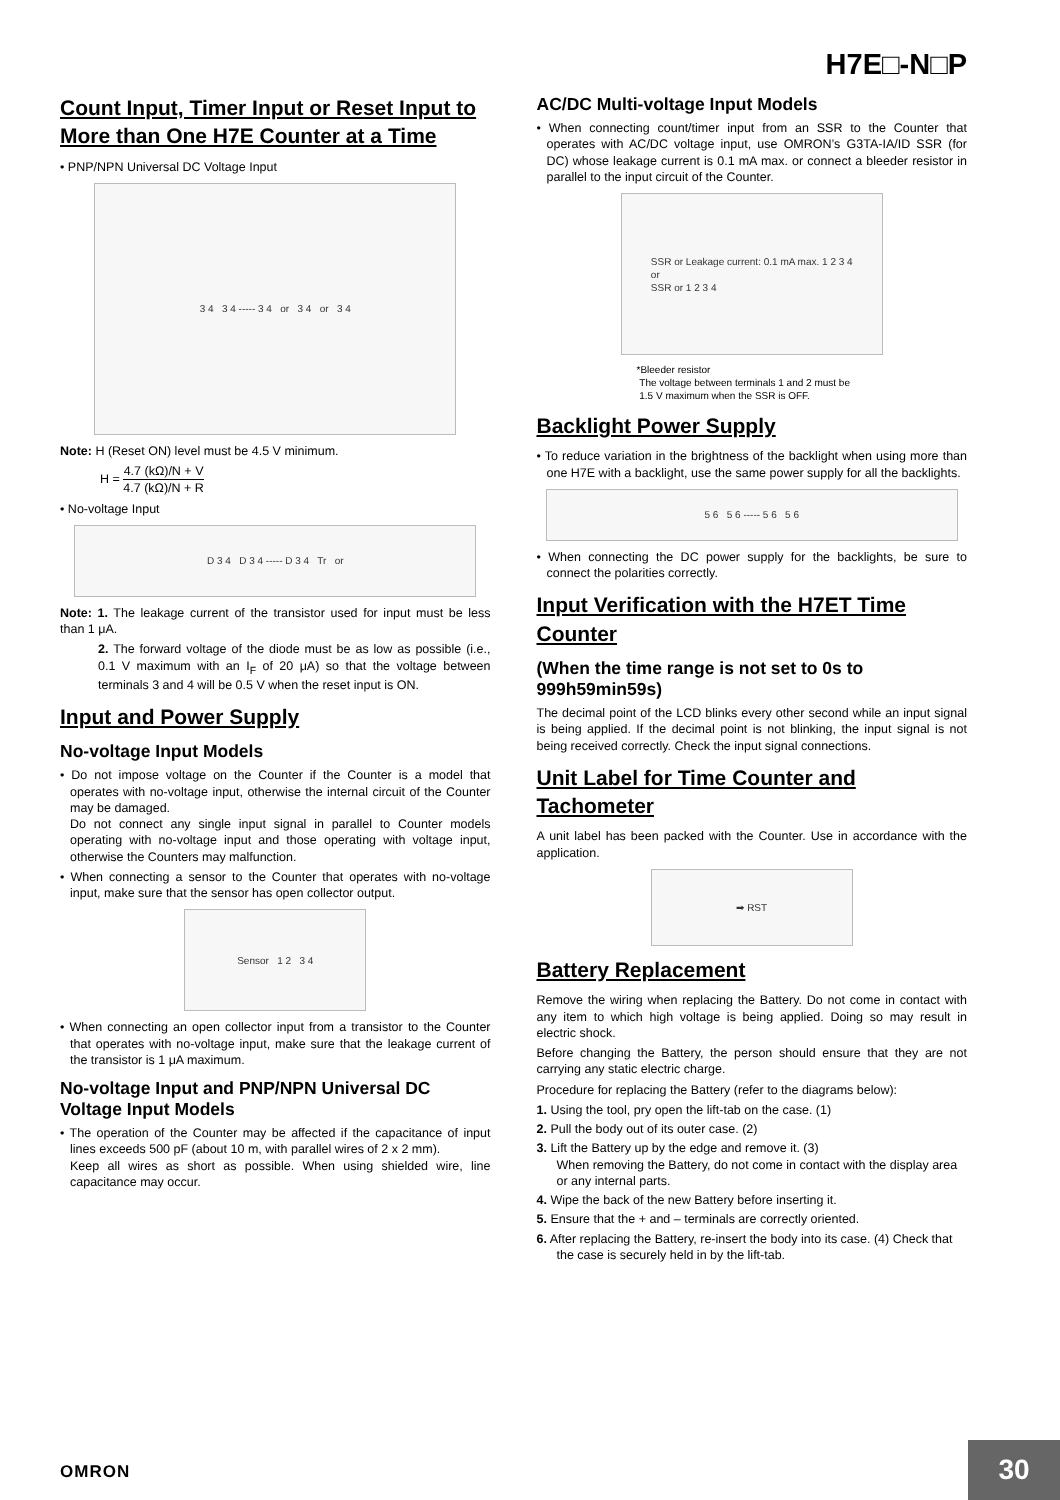H7E□-N□P
Count Input, Timer Input or Reset Input to More than One H7E Counter at a Time
• PNP/NPN Universal DC Voltage Input
3 4 3 4 ----- 3 4 or 3 4 or 3 4
Note: H (Reset ON) level must be 4.5 V minimum.
H = 4.7 (kΩ)/N + V 4.7 (kΩ)/N + R
• No-voltage Input
D 3 4 D 3 4 ----- D 3 4 Tr or
Note: 1. The leakage current of the transistor used for input must be less than 1 μA.
2. The forward voltage of the diode must be as low as possible (i.e., 0.1 V maximum with an I<sub>F</sub> of 20 μA) so that the voltage between terminals 3 and 4 will be 0.5 V when the reset input is ON.
Input and Power Supply
No-voltage Input Models
• Do not impose voltage on the Counter if the Counter is a model that operates with no-voltage input, otherwise the internal circuit of the Counter may be damaged.
Do not connect any single input signal in parallel to Counter models operating with no-voltage input and those operating with voltage input, otherwise the Counters may malfunction.
• When connecting a sensor to the Counter that operates with no-voltage input, make sure that the sensor has open collector output.
Sensor 1 2 3 4
• When connecting an open collector input from a transistor to the Counter that operates with no-voltage input, make sure that the leakage current of the transistor is 1 μA maximum.
No-voltage Input and PNP/NPN Universal DC Voltage Input Models
• The operation of the Counter may be affected if the capacitance of input lines exceeds 500 pF (about 10 m, with parallel wires of 2 x 2 mm).
Keep all wires as short as possible. When using shielded wire, line capacitance may occur.
AC/DC Multi-voltage Input Models
• When connecting count/timer input from an SSR to the Counter that operates with AC/DC voltage input, use OMRON’s G3TA-IA/ID SSR (for DC) whose leakage current is 0.1 mA max. or connect a bleeder resistor in parallel to the input circuit of the Counter.
SSR or Leakage current: 0.1 mA max. 1 2 3 4
or
SSR or 1 2 3 4
*Bleeder resistor
The voltage between terminals 1 and 2 must be
1.5 V maximum when the SSR is OFF.
Backlight Power Supply
• To reduce variation in the brightness of the backlight when using more than one H7E with a backlight, use the same power supply for all the backlights.
5 6 5 6 ----- 5 6 5 6
• When connecting the DC power supply for the backlights, be sure to connect the polarities correctly.
Input Verification with the H7ET Time Counter
(When the time range is not set to 0s to 999h59min59s)
The decimal point of the LCD blinks every other second while an input signal is being applied. If the decimal point is not blinking, the input signal is not being received correctly. Check the input signal connections.
Unit Label for Time Counter and Tachometer
A unit label has been packed with the Counter. Use in accordance with the application.
➡ RST
Battery Replacement
Remove the wiring when replacing the Battery. Do not come in contact with any item to which high voltage is being applied. Doing so may result in electric shock.
Before changing the Battery, the person should ensure that they are not carrying any static electric charge.
Procedure for replacing the Battery (refer to the diagrams below):
1. Using the tool, pry open the lift-tab on the case. (1)
2. Pull the body out of its outer case. (2)
3. Lift the Battery up by the edge and remove it. (3)
When removing the Battery, do not come in contact with the display area or any internal parts.
4. Wipe the back of the new Battery before inserting it.
5. Ensure that the + and – terminals are correctly oriented.
6. After replacing the Battery, re-insert the body into its case. (4) Check that the case is securely held in by the lift-tab.
OMRON 30